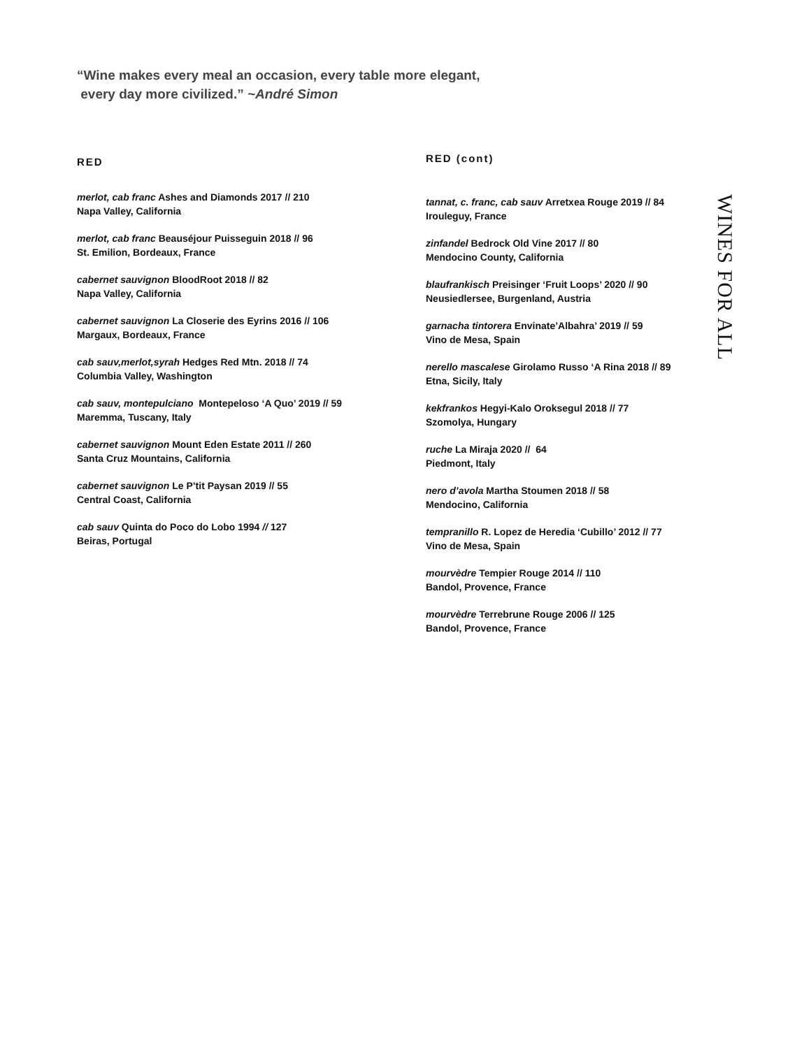“Wine makes every meal an occasion, every table more elegant,
every day more civilized.” ~André Simon
RED
merlot, cab franc Ashes and Diamonds 2017 // 210
Napa Valley, California
merlot, cab franc Beauséjour Puisseguin 2018 // 96
St. Emilion, Bordeaux, France
cabernet sauvignon BloodRoot 2018 // 82
Napa Valley, California
cabernet sauvignon La Closerie des Eyrins 2016 // 106
Margaux, Bordeaux, France
cab sauv,merlot,syrah Hedges Red Mtn. 2018 // 74
Columbia Valley, Washington
cab sauv, montepulciano Montepeloso ‘A Quo’ 2019 // 59
Maremma, Tuscany, Italy
cabernet sauvignon Mount Eden Estate 2011 // 260
Santa Cruz Mountains, California
cabernet sauvignon Le P’tit Paysan 2019 // 55
Central Coast, California
cab sauv Quinta do Poco do Lobo 1994 // 127
Beiras, Portugal
RED (cont)
tannat, c. franc, cab sauv Arretxea Rouge 2019 // 84
Irouleguy, France
zinfandel Bedrock Old Vine 2017 // 80
Mendocino County, California
blaufrankisch Preisinger ‘Fruit Loops’ 2020 // 90
Neusiedlersee, Burgenland, Austria
garnacha tintorera Envinate’Albahra’ 2019 // 59
Vino de Mesa, Spain
nerello mascalese Girolamo Russo ‘A Rina 2018 // 89
Etna, Sicily, Italy
kekfrankos Hegyi-Kalo Oroksegul 2018 // 77
Szomolya, Hungary
ruche La Miraja 2020 // 64
Piedmont, Italy
nero d’avola Martha Stoumen 2018 // 58
Mendocino, California
tempranillo R. Lopez de Heredia ‘Cubillo’ 2012 // 77
Vino de Mesa, Spain
mourvèdre Tempier Rouge 2014 // 110
Bandol, Provence, France
mourvèdre Terrebrune Rouge 2006 // 125
Bandol, Provence, France
WINES FOR ALL